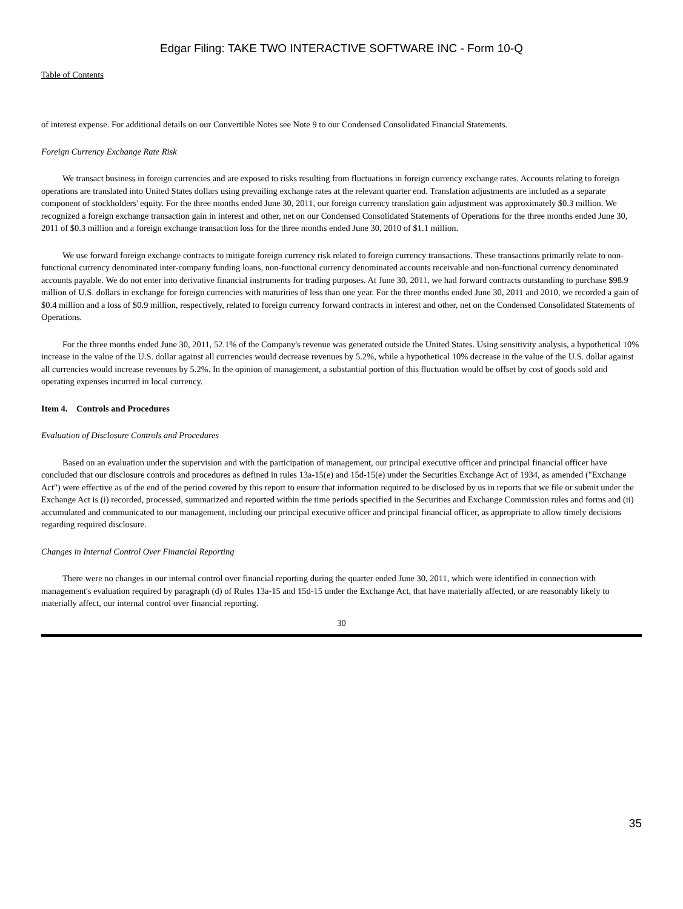Edgar Filing: TAKE TWO INTERACTIVE SOFTWARE INC - Form 10-Q
Table of Contents
of interest expense. For additional details on our Convertible Notes see Note 9 to our Condensed Consolidated Financial Statements.
Foreign Currency Exchange Rate Risk
We transact business in foreign currencies and are exposed to risks resulting from fluctuations in foreign currency exchange rates. Accounts relating to foreign operations are translated into United States dollars using prevailing exchange rates at the relevant quarter end. Translation adjustments are included as a separate component of stockholders' equity. For the three months ended June 30, 2011, our foreign currency translation gain adjustment was approximately $0.3 million. We recognized a foreign exchange transaction gain in interest and other, net on our Condensed Consolidated Statements of Operations for the three months ended June 30, 2011 of $0.3 million and a foreign exchange transaction loss for the three months ended June 30, 2010 of $1.1 million.
We use forward foreign exchange contracts to mitigate foreign currency risk related to foreign currency transactions. These transactions primarily relate to non-functional currency denominated inter-company funding loans, non-functional currency denominated accounts receivable and non-functional currency denominated accounts payable. We do not enter into derivative financial instruments for trading purposes. At June 30, 2011, we had forward contracts outstanding to purchase $98.9 million of U.S. dollars in exchange for foreign currencies with maturities of less than one year. For the three months ended June 30, 2011 and 2010, we recorded a gain of $0.4 million and a loss of $0.9 million, respectively, related to foreign currency forward contracts in interest and other, net on the Condensed Consolidated Statements of Operations.
For the three months ended June 30, 2011, 52.1% of the Company's revenue was generated outside the United States. Using sensitivity analysis, a hypothetical 10% increase in the value of the U.S. dollar against all currencies would decrease revenues by 5.2%, while a hypothetical 10% decrease in the value of the U.S. dollar against all currencies would increase revenues by 5.2%. In the opinion of management, a substantial portion of this fluctuation would be offset by cost of goods sold and operating expenses incurred in local currency.
Item 4. Controls and Procedures
Evaluation of Disclosure Controls and Procedures
Based on an evaluation under the supervision and with the participation of management, our principal executive officer and principal financial officer have concluded that our disclosure controls and procedures as defined in rules 13a-15(e) and 15d-15(e) under the Securities Exchange Act of 1934, as amended ("Exchange Act") were effective as of the end of the period covered by this report to ensure that information required to be disclosed by us in reports that we file or submit under the Exchange Act is (i) recorded, processed, summarized and reported within the time periods specified in the Securities and Exchange Commission rules and forms and (ii) accumulated and communicated to our management, including our principal executive officer and principal financial officer, as appropriate to allow timely decisions regarding required disclosure.
Changes in Internal Control Over Financial Reporting
There were no changes in our internal control over financial reporting during the quarter ended June 30, 2011, which were identified in connection with management's evaluation required by paragraph (d) of Rules 13a-15 and 15d-15 under the Exchange Act, that have materially affected, or are reasonably likely to materially affect, our internal control over financial reporting.
30
35